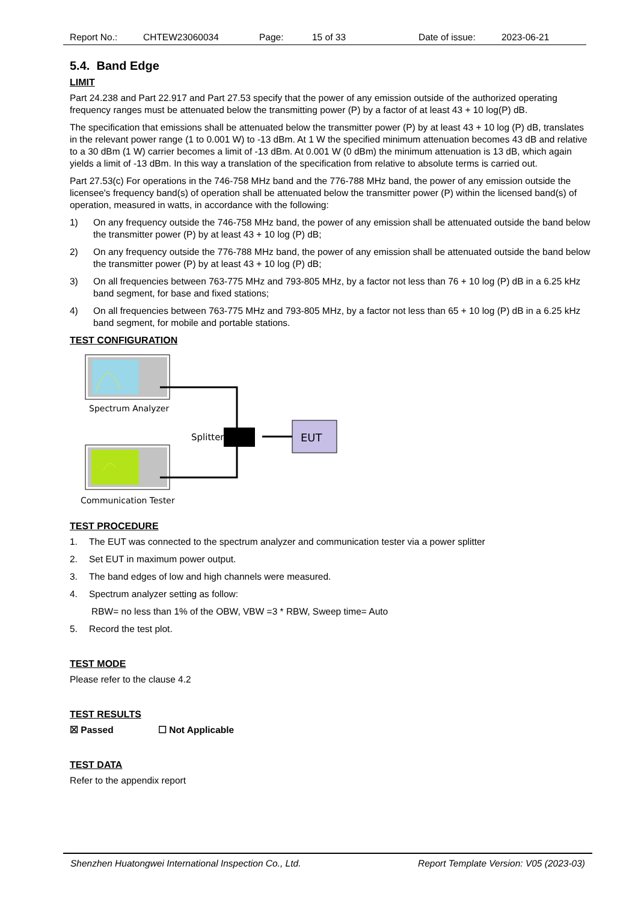Report No.: CHTEW23060034 Page: 15 of 33 Date of issue: 2023-06-21
5.4. Band Edge
LIMIT
Part 24.238 and Part 22.917 and Part 27.53 specify that the power of any emission outside of the authorized operating frequency ranges must be attenuated below the transmitting power (P) by a factor of at least 43 + 10 log(P) dB.
The specification that emissions shall be attenuated below the transmitter power (P) by at least 43 + 10 log (P) dB, translates in the relevant power range (1 to 0.001 W) to -13 dBm. At 1 W the specified minimum attenuation becomes 43 dB and relative to a 30 dBm (1 W) carrier becomes a limit of -13 dBm. At 0.001 W (0 dBm) the minimum attenuation is 13 dB, which again yields a limit of -13 dBm. In this way a translation of the specification from relative to absolute terms is carried out.
Part 27.53(c) For operations in the 746-758 MHz band and the 776-788 MHz band, the power of any emission outside the licensee's frequency band(s) of operation shall be attenuated below the transmitter power (P) within the licensed band(s) of operation, measured in watts, in accordance with the following:
1) On any frequency outside the 746-758 MHz band, the power of any emission shall be attenuated outside the band below the transmitter power (P) by at least 43 + 10 log (P) dB;
2) On any frequency outside the 776-788 MHz band, the power of any emission shall be attenuated outside the band below the transmitter power (P) by at least 43 + 10 log (P) dB;
3) On all frequencies between 763-775 MHz and 793-805 MHz, by a factor not less than 76 + 10 log (P) dB in a 6.25 kHz band segment, for base and fixed stations;
4) On all frequencies between 763-775 MHz and 793-805 MHz, by a factor not less than 65 + 10 log (P) dB in a 6.25 kHz band segment, for mobile and portable stations.
TEST CONFIGURATION
Spectrum Analyzer
Communication Tester
Splitter
EUT
TEST PROCEDURE
1. The EUT was connected to the spectrum analyzer and communication tester via a power splitter
2. Set EUT in maximum power output.
3. The band edges of low and high channels were measured.
4. Spectrum analyzer setting as follow:
RBW= no less than 1% of the OBW, VBW =3 * RBW, Sweep time= Auto
5. Record the test plot.
TEST MODE
Please refer to the clause 4.2
TEST RESULTS
☒ Passed ☐ Not Applicable
TEST DATA
Refer to the appendix report
Shenzhen Huatongwei International Inspection Co., Ltd. Report Template Version: V05 (2023-03)